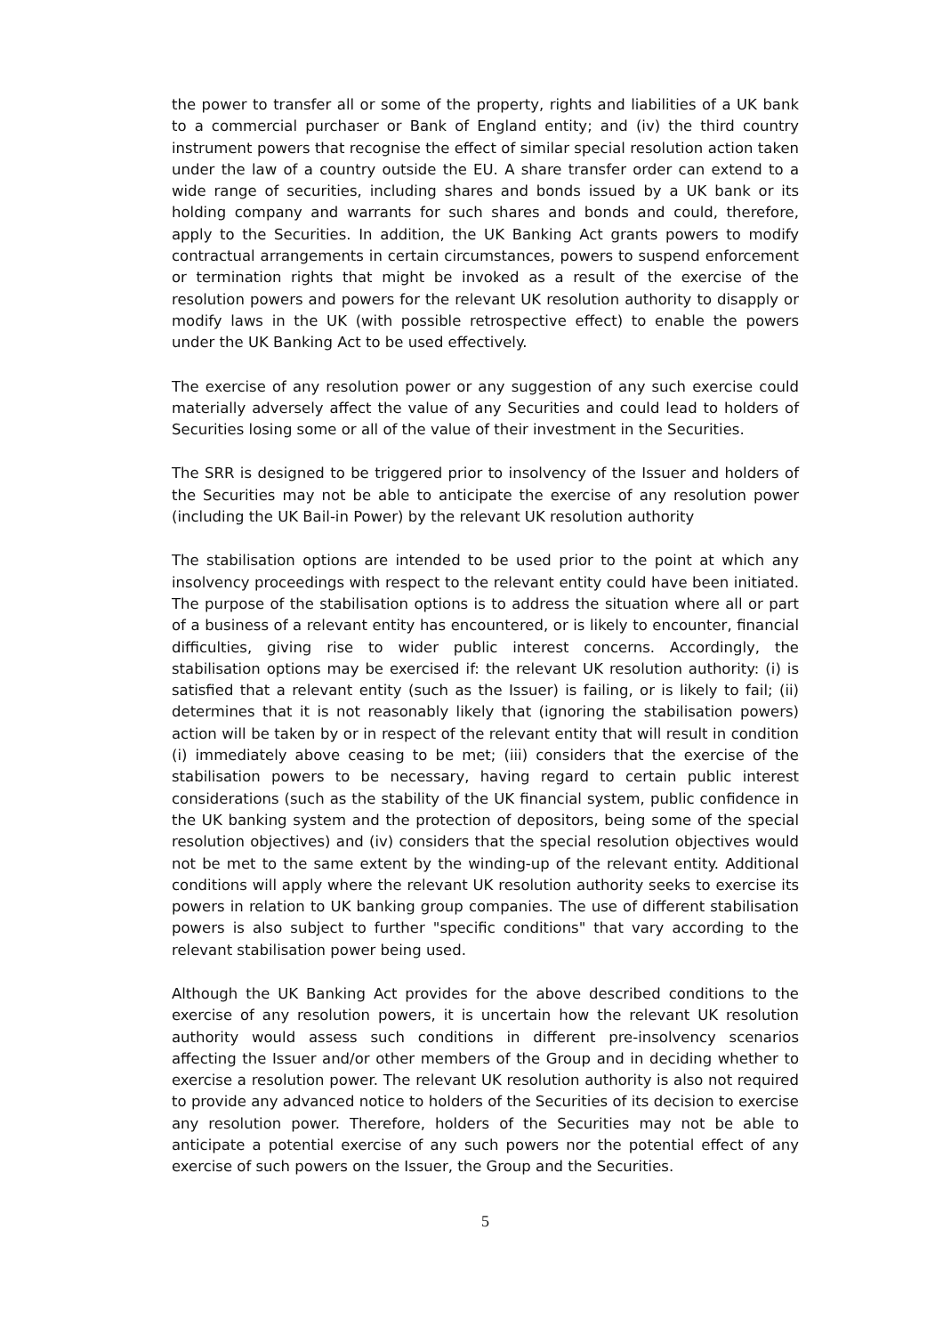the power to transfer all or some of the property, rights and liabilities of a UK bank to a commercial purchaser or Bank of England entity; and (iv) the third country instrument powers that recognise the effect of similar special resolution action taken under the law of a country outside the EU. A share transfer order can extend to a wide range of securities, including shares and bonds issued by a UK bank or its holding company and warrants for such shares and bonds and could, therefore, apply to the Securities. In addition, the UK Banking Act grants powers to modify contractual arrangements in certain circumstances, powers to suspend enforcement or termination rights that might be invoked as a result of the exercise of the resolution powers and powers for the relevant UK resolution authority to disapply or modify laws in the UK (with possible retrospective effect) to enable the powers under the UK Banking Act to be used effectively.
The exercise of any resolution power or any suggestion of any such exercise could materially adversely affect the value of any Securities and could lead to holders of Securities losing some or all of the value of their investment in the Securities.
The SRR is designed to be triggered prior to insolvency of the Issuer and holders of the Securities may not be able to anticipate the exercise of any resolution power (including the UK Bail-in Power) by the relevant UK resolution authority
The stabilisation options are intended to be used prior to the point at which any insolvency proceedings with respect to the relevant entity could have been initiated. The purpose of the stabilisation options is to address the situation where all or part of a business of a relevant entity has encountered, or is likely to encounter, financial difficulties, giving rise to wider public interest concerns. Accordingly, the stabilisation options may be exercised if: the relevant UK resolution authority: (i) is satisfied that a relevant entity (such as the Issuer) is failing, or is likely to fail; (ii) determines that it is not reasonably likely that (ignoring the stabilisation powers) action will be taken by or in respect of the relevant entity that will result in condition (i) immediately above ceasing to be met; (iii) considers that the exercise of the stabilisation powers to be necessary, having regard to certain public interest considerations (such as the stability of the UK financial system, public confidence in the UK banking system and the protection of depositors, being some of the special resolution objectives) and (iv) considers that the special resolution objectives would not be met to the same extent by the winding-up of the relevant entity. Additional conditions will apply where the relevant UK resolution authority seeks to exercise its powers in relation to UK banking group companies. The use of different stabilisation powers is also subject to further "specific conditions" that vary according to the relevant stabilisation power being used.
Although the UK Banking Act provides for the above described conditions to the exercise of any resolution powers, it is uncertain how the relevant UK resolution authority would assess such conditions in different pre-insolvency scenarios affecting the Issuer and/or other members of the Group and in deciding whether to exercise a resolution power. The relevant UK resolution authority is also not required to provide any advanced notice to holders of the Securities of its decision to exercise any resolution power. Therefore, holders of the Securities may not be able to anticipate a potential exercise of any such powers nor the potential effect of any exercise of such powers on the Issuer, the Group and the Securities.
5